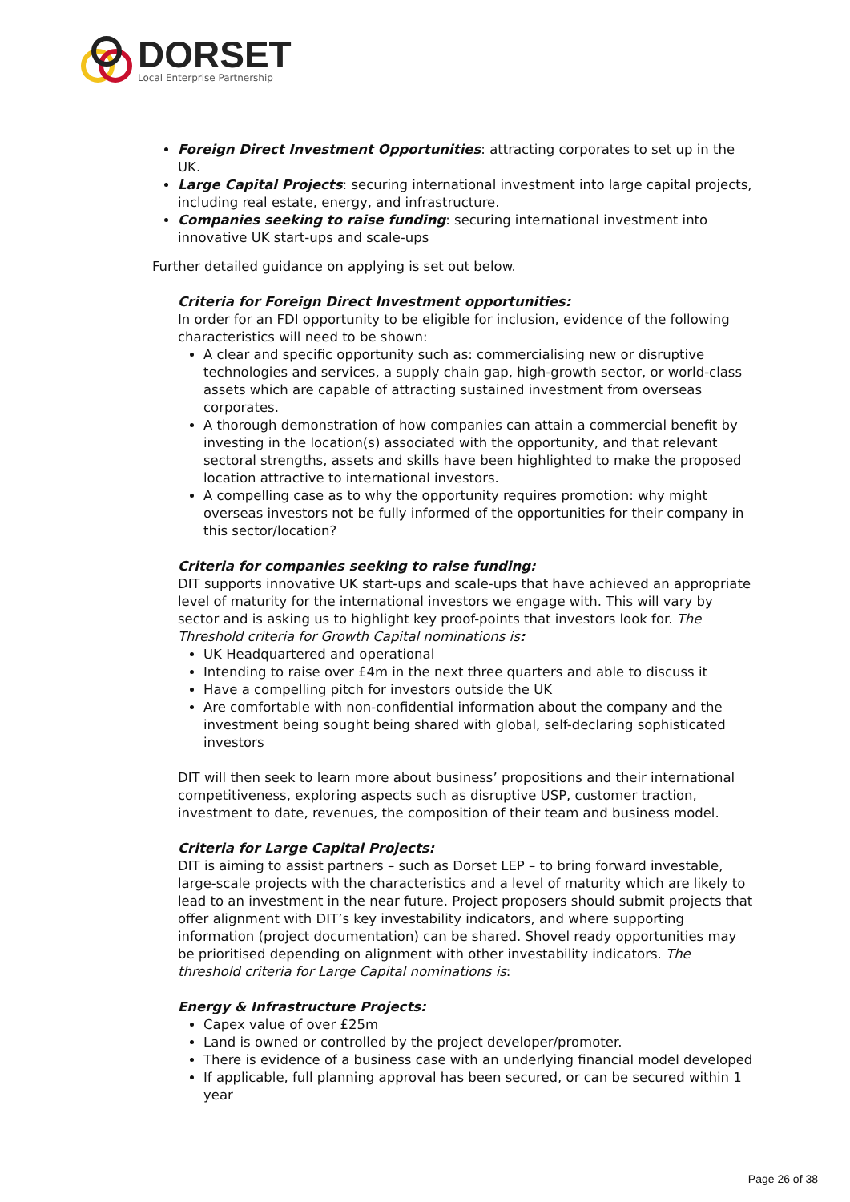DORSET
Local Enterprise Partnership
Foreign Direct Investment Opportunities: attracting corporates to set up in the UK.
Large Capital Projects: securing international investment into large capital projects, including real estate, energy, and infrastructure.
Companies seeking to raise funding: securing international investment into innovative UK start-ups and scale-ups
Further detailed guidance on applying is set out below.
Criteria for Foreign Direct Investment opportunities:
In order for an FDI opportunity to be eligible for inclusion, evidence of the following characteristics will need to be shown:
A clear and specific opportunity such as: commercialising new or disruptive technologies and services, a supply chain gap, high-growth sector, or world-class assets which are capable of attracting sustained investment from overseas corporates.
A thorough demonstration of how companies can attain a commercial benefit by investing in the location(s) associated with the opportunity, and that relevant sectoral strengths, assets and skills have been highlighted to make the proposed location attractive to international investors.
A compelling case as to why the opportunity requires promotion: why might overseas investors not be fully informed of the opportunities for their company in this sector/location?
Criteria for companies seeking to raise funding:
DIT supports innovative UK start-ups and scale-ups that have achieved an appropriate level of maturity for the international investors we engage with. This will vary by sector and is asking us to highlight key proof-points that investors look for. The Threshold criteria for Growth Capital nominations is:
UK Headquartered and operational
Intending to raise over £4m in the next three quarters and able to discuss it
Have a compelling pitch for investors outside the UK
Are comfortable with non-confidential information about the company and the investment being sought being shared with global, self-declaring sophisticated investors
DIT will then seek to learn more about business’ propositions and their international competitiveness, exploring aspects such as disruptive USP, customer traction, investment to date, revenues, the composition of their team and business model.
Criteria for Large Capital Projects:
DIT is aiming to assist partners – such as Dorset LEP – to bring forward investable, large-scale projects with the characteristics and a level of maturity which are likely to lead to an investment in the near future. Project proposers should submit projects that offer alignment with DIT’s key investability indicators, and where supporting information (project documentation) can be shared. Shovel ready opportunities may be prioritised depending on alignment with other investability indicators. The threshold criteria for Large Capital nominations is:
Energy & Infrastructure Projects:
Capex value of over £25m
Land is owned or controlled by the project developer/promoter.
There is evidence of a business case with an underlying financial model developed
If applicable, full planning approval has been secured, or can be secured within 1 year
Page 26 of 38